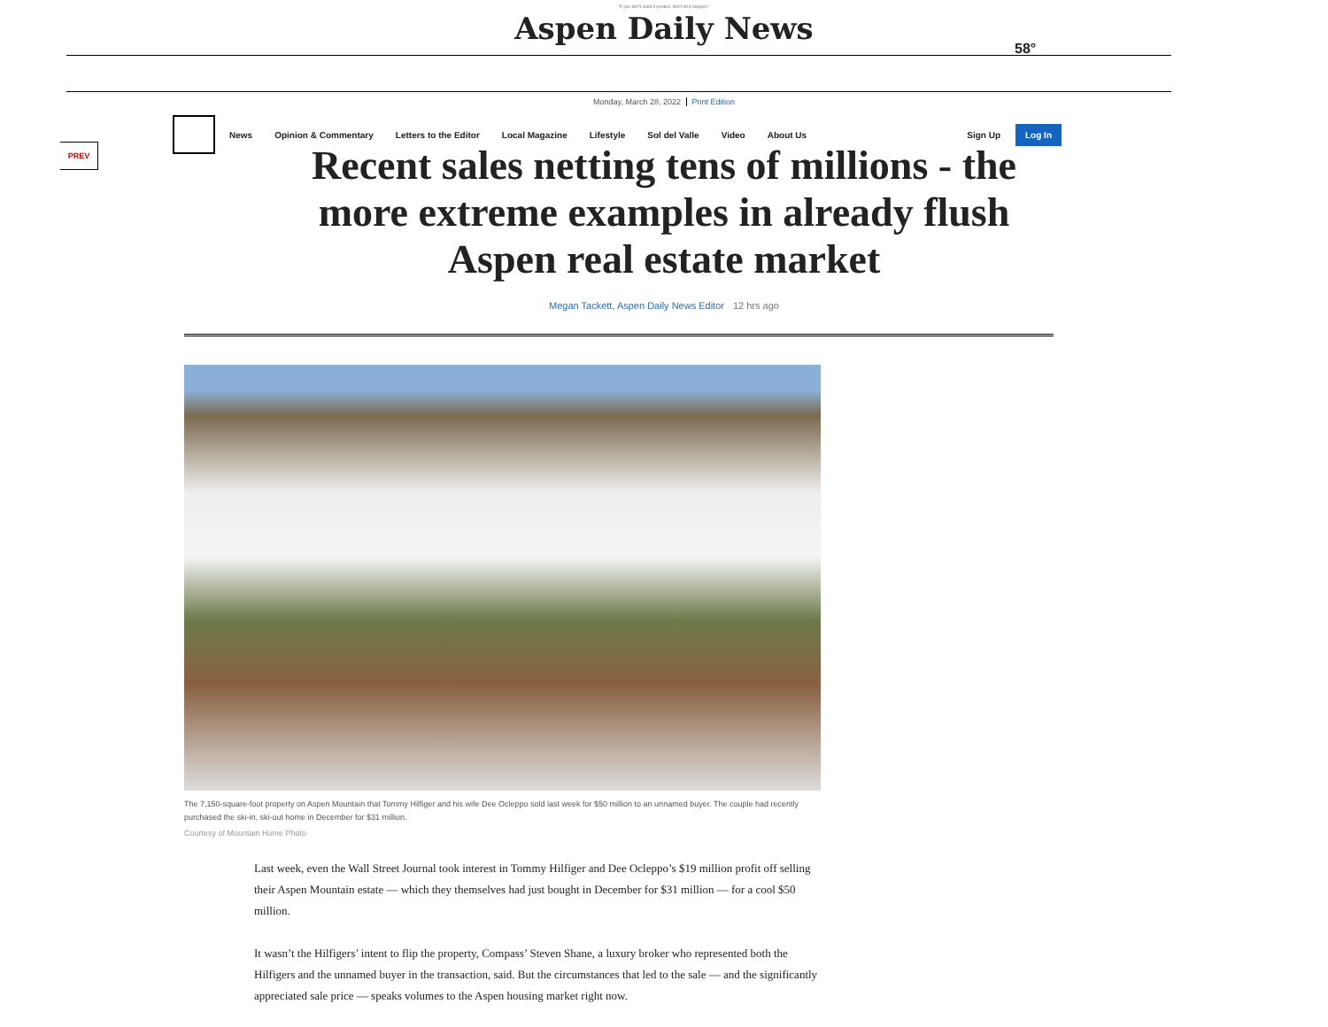"If you don't want it printed, don't let it happen."
Aspen Daily News
58°
Monday, March 28, 2022 Print Edition
News Opinion & Commentary Letters to the Editor Local Magazine Lifestyle Sol del Valle Video About Us Sign Up
Log In
PREV
Recent sales netting tens of millions - the more extreme examples in already flush Aspen real estate market
Megan Tackett, Aspen Daily News Editor 12 hrs ago
The 7,150-square-foot property on Aspen Mountain that Tommy Hilfiger and his wife Dee Ocleppo sold last week for $50 million to an unnamed buyer. The couple had recently purchased the ski-in, ski-out home in December for $31 million.
Courtesy of Mountain Home Photo
Last week, even the Wall Street Journal took interest in Tommy Hilfiger and Dee Ocleppo’s $19 million profit off selling their Aspen Mountain estate — which they themselves had just bought in December for $31 million — for a cool $50 million.
It wasn’t the Hilfigers’ intent to flip the property, Compass’ Steven Shane, a luxury broker who represented both the Hilfigers and the unnamed buyer in the transaction, said. But the circumstances that led to the sale — and the significantly appreciated sale price — speaks volumes to the Aspen housing market right now.